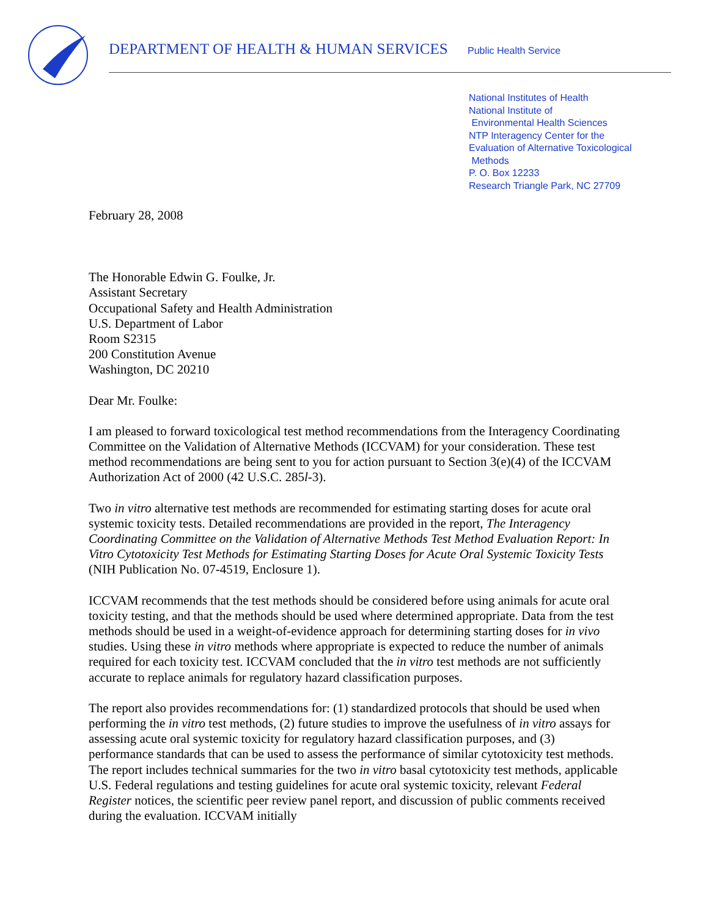DEPARTMENT OF HEALTH & HUMAN SERVICES
Public Health Service
National Institutes of Health
National Institute of
Environmental Health Sciences
NTP Interagency Center for the
Evaluation of Alternative Toxicological
Methods
P. O. Box 12233
Research Triangle Park, NC 27709
February 28, 2008
The Honorable Edwin G. Foulke, Jr.
Assistant Secretary
Occupational Safety and Health Administration
U.S. Department of Labor
Room S2315
200 Constitution Avenue
Washington, DC 20210
Dear Mr. Foulke:
I am pleased to forward toxicological test method recommendations from the Interagency Coordinating Committee on the Validation of Alternative Methods (ICCVAM) for your consideration. These test method recommendations are being sent to you for action pursuant to Section 3(e)(4) of the ICCVAM Authorization Act of 2000 (42 U.S.C. 285l-3).
Two in vitro alternative test methods are recommended for estimating starting doses for acute oral systemic toxicity tests. Detailed recommendations are provided in the report, The Interagency Coordinating Committee on the Validation of Alternative Methods Test Method Evaluation Report: In Vitro Cytotoxicity Test Methods for Estimating Starting Doses for Acute Oral Systemic Toxicity Tests (NIH Publication No. 07-4519, Enclosure 1).
ICCVAM recommends that the test methods should be considered before using animals for acute oral toxicity testing, and that the methods should be used where determined appropriate. Data from the test methods should be used in a weight-of-evidence approach for determining starting doses for in vivo studies. Using these in vitro methods where appropriate is expected to reduce the number of animals required for each toxicity test. ICCVAM concluded that the in vitro test methods are not sufficiently accurate to replace animals for regulatory hazard classification purposes.
The report also provides recommendations for: (1) standardized protocols that should be used when performing the in vitro test methods, (2) future studies to improve the usefulness of in vitro assays for assessing acute oral systemic toxicity for regulatory hazard classification purposes, and (3) performance standards that can be used to assess the performance of similar cytotoxicity test methods. The report includes technical summaries for the two in vitro basal cytotoxicity test methods, applicable U.S. Federal regulations and testing guidelines for acute oral systemic toxicity, relevant Federal Register notices, the scientific peer review panel report, and discussion of public comments received during the evaluation. ICCVAM initially